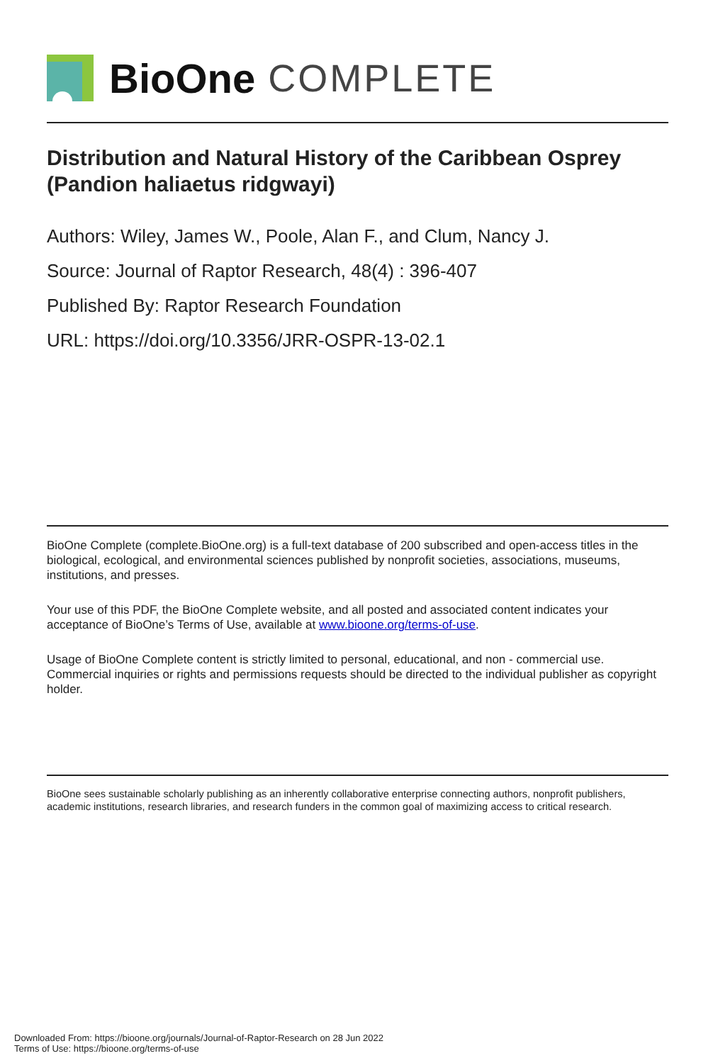BioOne COMPLETE
Distribution and Natural History of the Caribbean Osprey (Pandion haliaetus ridgwayi)
Authors: Wiley, James W., Poole, Alan F., and Clum, Nancy J.
Source: Journal of Raptor Research, 48(4) : 396-407
Published By: Raptor Research Foundation
URL: https://doi.org/10.3356/JRR-OSPR-13-02.1
BioOne Complete (complete.BioOne.org) is a full-text database of 200 subscribed and open-access titles in the biological, ecological, and environmental sciences published by nonprofit societies, associations, museums, institutions, and presses.
Your use of this PDF, the BioOne Complete website, and all posted and associated content indicates your acceptance of BioOne’s Terms of Use, available at www.bioone.org/terms-of-use.
Usage of BioOne Complete content is strictly limited to personal, educational, and non - commercial use. Commercial inquiries or rights and permissions requests should be directed to the individual publisher as copyright holder.
BioOne sees sustainable scholarly publishing as an inherently collaborative enterprise connecting authors, nonprofit publishers, academic institutions, research libraries, and research funders in the common goal of maximizing access to critical research.
Downloaded From: https://bioone.org/journals/Journal-of-Raptor-Research on 28 Jun 2022
Terms of Use: https://bioone.org/terms-of-use